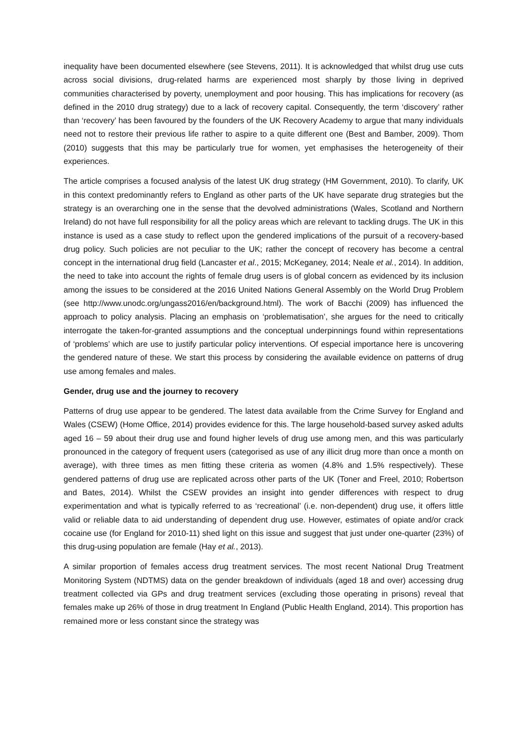inequality have been documented elsewhere (see Stevens, 2011). It is acknowledged that whilst drug use cuts across social divisions, drug-related harms are experienced most sharply by those living in deprived communities characterised by poverty, unemployment and poor housing. This has implications for recovery (as defined in the 2010 drug strategy) due to a lack of recovery capital. Consequently, the term ‘discovery’ rather than ‘recovery’ has been favoured by the founders of the UK Recovery Academy to argue that many individuals need not to restore their previous life rather to aspire to a quite different one (Best and Bamber, 2009). Thom (2010) suggests that this may be particularly true for women, yet emphasises the heterogeneity of their experiences.
The article comprises a focused analysis of the latest UK drug strategy (HM Government, 2010). To clarify, UK in this context predominantly refers to England as other parts of the UK have separate drug strategies but the strategy is an overarching one in the sense that the devolved administrations (Wales, Scotland and Northern Ireland) do not have full responsibility for all the policy areas which are relevant to tackling drugs. The UK in this instance is used as a case study to reflect upon the gendered implications of the pursuit of a recovery-based drug policy. Such policies are not peculiar to the UK; rather the concept of recovery has become a central concept in the international drug field (Lancaster et al., 2015; McKeganey, 2014; Neale et al., 2014). In addition, the need to take into account the rights of female drug users is of global concern as evidenced by its inclusion among the issues to be considered at the 2016 United Nations General Assembly on the World Drug Problem (see http://www.unodc.org/ungass2016/en/background.html). The work of Bacchi (2009) has influenced the approach to policy analysis. Placing an emphasis on ‘problematisation’, she argues for the need to critically interrogate the taken-for-granted assumptions and the conceptual underpinnings found within representations of ‘problems’ which are use to justify particular policy interventions. Of especial importance here is uncovering the gendered nature of these. We start this process by considering the available evidence on patterns of drug use among females and males.
Gender, drug use and the journey to recovery
Patterns of drug use appear to be gendered. The latest data available from the Crime Survey for England and Wales (CSEW) (Home Office, 2014) provides evidence for this. The large household-based survey asked adults aged 16 – 59 about their drug use and found higher levels of drug use among men, and this was particularly pronounced in the category of frequent users (categorised as use of any illicit drug more than once a month on average), with three times as men fitting these criteria as women (4.8% and 1.5% respectively). These gendered patterns of drug use are replicated across other parts of the UK (Toner and Freel, 2010; Robertson and Bates, 2014). Whilst the CSEW provides an insight into gender differences with respect to drug experimentation and what is typically referred to as ‘recreational’ (i.e. non-dependent) drug use, it offers little valid or reliable data to aid understanding of dependent drug use. However, estimates of opiate and/or crack cocaine use (for England for 2010-11) shed light on this issue and suggest that just under one-quarter (23%) of this drug-using population are female (Hay et al., 2013).
A similar proportion of females access drug treatment services. The most recent National Drug Treatment Monitoring System (NDTMS) data on the gender breakdown of individuals (aged 18 and over) accessing drug treatment collected via GPs and drug treatment services (excluding those operating in prisons) reveal that females make up 26% of those in drug treatment In England (Public Health England, 2014). This proportion has remained more or less constant since the strategy was